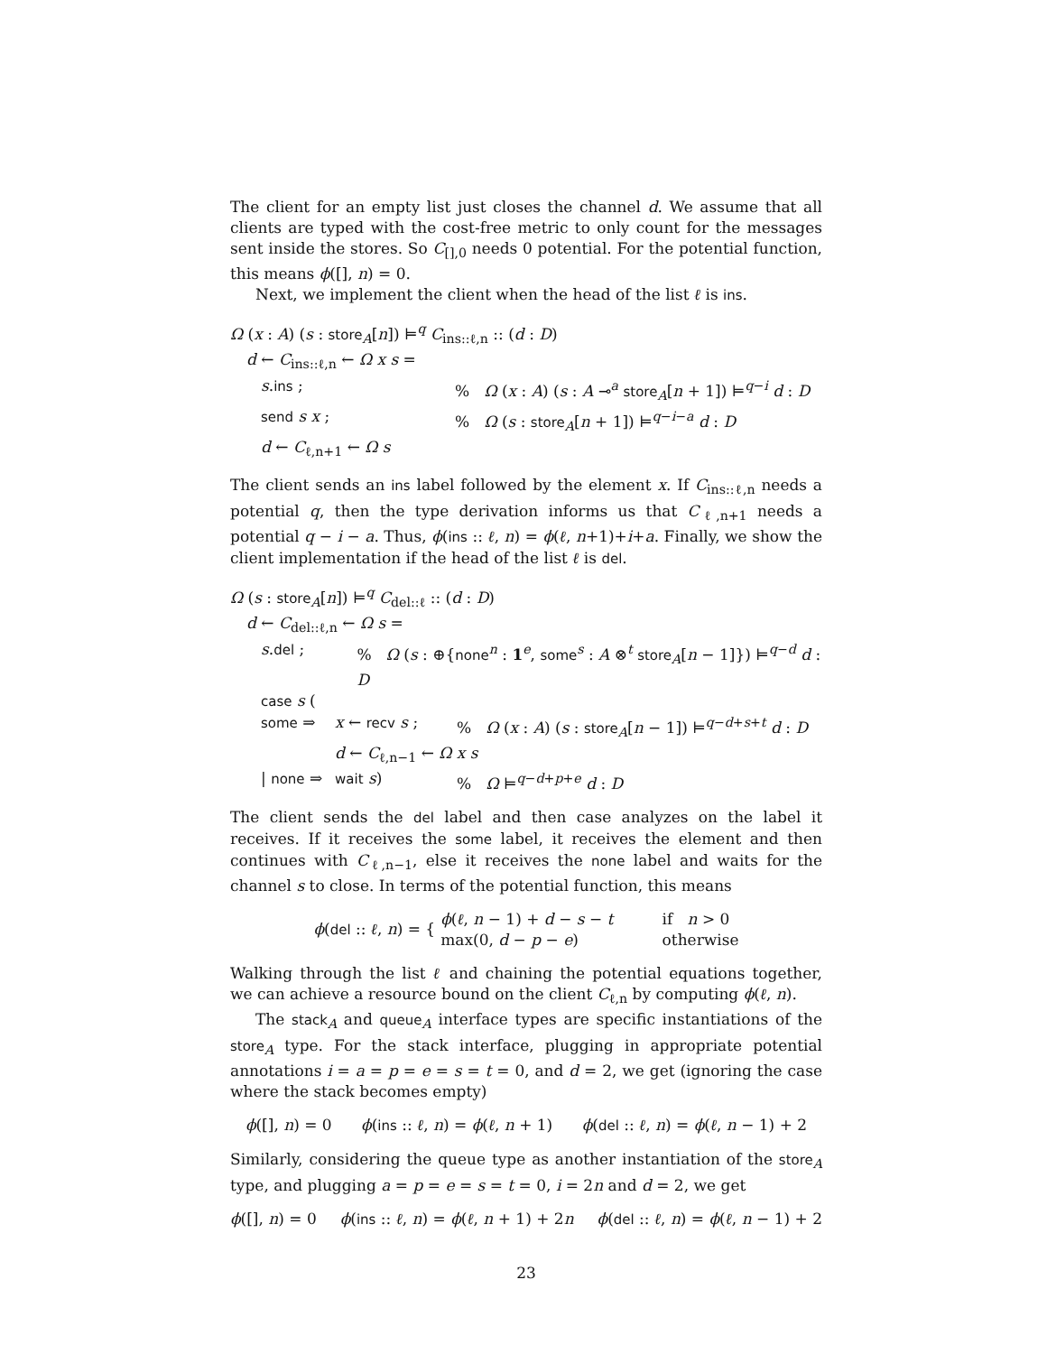The client for an empty list just closes the channel d. We assume that all clients are typed with the cost-free metric to only count for the messages sent inside the stores. So C<sub>[],0</sub> needs 0 potential. For the potential function, this means ϕ([], n) = 0.
Next, we implement the client when the head of the list ℓ is ins.
Ω (x : A) (s : store<sub>A</sub>[n]) ⊨<sup>q</sup> C<sub>ins::ℓ,n</sub> :: (d : D)
d ← C<sub>ins::ℓ,n</sub> ← Ω x s =
s.ins ;% Ω (x : A) (s : A ⊸<sup>a</sup> store<sub>A</sub>[n + 1]) ⊨<sup>q−i</sup> d : D
send s x ;% Ω (s : store<sub>A</sub>[n + 1]) ⊨<sup>q−i−a</sup> d : D
d ← C<sub>ℓ,n+1</sub> ← Ω s
The client sends an ins label followed by the element x. If C<sub>ins::ℓ,n</sub> needs a potential q, then the type derivation informs us that C<sub>ℓ,n+1</sub> needs a potential q − i − a. Thus, ϕ(ins :: ℓ, n) = ϕ(ℓ, n+1)+i+a. Finally, we show the client implementation if the head of the list ℓ is del.
Ω (s : store<sub>A</sub>[n]) ⊨<sup>q</sup> C<sub>del::ℓ</sub> :: (d : D)
d ← C<sub>del::ℓ,n</sub> ← Ω s =
s.del ;% Ω (s : ⊕{none<sup>n</sup> : 1<sup>e</sup>, some<sup>s</sup> : A ⊗<sup>t</sup> store<sub>A</sub>[n − 1]}) ⊨<sup>q−d</sup> d : D
case s (
some ⇒ x ← recv s ;% Ω (x : A) (s : store<sub>A</sub>[n − 1]) ⊨<sup>q−d+s+t</sup> d : D
d ← C<sub>ℓ,n−1</sub> ← Ω x s
| none ⇒ wait s)% Ω ⊨<sup>q−d+p+e</sup> d : D
The client sends the del label and then case analyzes on the label it receives. If it receives the some label, it receives the element and then continues with C<sub>ℓ,n−1</sub>, else it receives the none label and waits for the channel s to close. In terms of the potential function, this means
ϕ(del :: ℓ, n) = { ϕ(ℓ, n − 1) + d − s − t if n > 0
max(0, d − p − e) otherwise
Walking through the list ℓ and chaining the potential equations together, we can achieve a resource bound on the client C<sub>ℓ,n</sub> by computing ϕ(ℓ, n).
The stack<sub>A</sub> and queue<sub>A</sub> interface types are specific instantiations of the store<sub>A</sub> type. For the stack interface, plugging in appropriate potential annotations i = a = p = e = s = t = 0, and d = 2, we get (ignoring the case where the stack becomes empty)
ϕ([], n) = 0 ϕ(ins :: ℓ, n) = ϕ(ℓ, n + 1) ϕ(del :: ℓ, n) = ϕ(ℓ, n − 1) + 2
Similarly, considering the queue type as another instantiation of the store<sub>A</sub> type, and plugging a = p = e = s = t = 0, i = 2n and d = 2, we get
ϕ([], n) = 0 ϕ(ins :: ℓ, n) = ϕ(ℓ, n + 1) + 2n ϕ(del :: ℓ, n) = ϕ(ℓ, n − 1) + 2
23